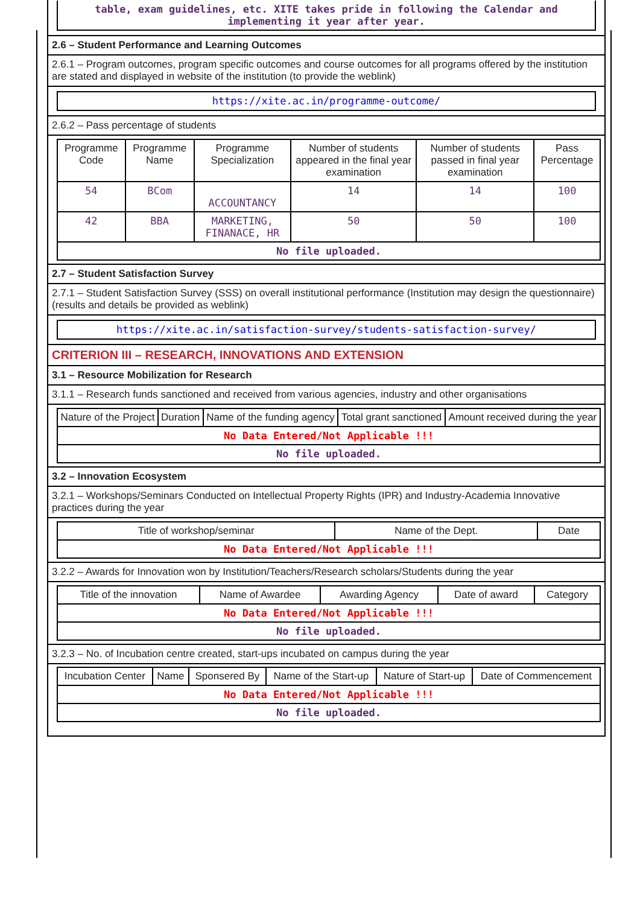table, exam guidelines, etc. XITE takes pride in following the Calendar and implementing it year after year.
2.6 – Student Performance and Learning Outcomes
2.6.1 – Program outcomes, program specific outcomes and course outcomes for all programs offered by the institution are stated and displayed in website of the institution (to provide the weblink)
https://xite.ac.in/programme-outcome/
2.6.2 – Pass percentage of students
| Programme Code | Programme Name | Programme Specialization | Number of students appeared in the final year examination | Number of students passed in final year examination | Pass Percentage |
| --- | --- | --- | --- | --- | --- |
| 54 | BCom | ACCOUNTANCY | 14 | 14 | 100 |
| 42 | BBA | MARKETING, FINANACE, HR | 50 | 50 | 100 |
| No file uploaded. | | | | | |
2.7 – Student Satisfaction Survey
2.7.1 – Student Satisfaction Survey (SSS) on overall institutional performance (Institution may design the questionnaire) (results and details be provided as weblink)
https://xite.ac.in/satisfaction-survey/students-satisfaction-survey/
CRITERION III – RESEARCH, INNOVATIONS AND EXTENSION
3.1 – Resource Mobilization for Research
3.1.1 – Research funds sanctioned and received from various agencies, industry and other organisations
| Nature of the Project | Duration | Name of the funding agency | Total grant sanctioned | Amount received during the year |
| --- | --- | --- | --- | --- |
| No Data Entered/Not Applicable !!! | | | | |
| No file uploaded. | | | | |
3.2 – Innovation Ecosystem
3.2.1 – Workshops/Seminars Conducted on Intellectual Property Rights (IPR) and Industry-Academia Innovative practices during the year
| Title of workshop/seminar | Name of the Dept. | Date |
| --- | --- | --- |
| No Data Entered/Not Applicable !!! | | |
3.2.2 – Awards for Innovation won by Institution/Teachers/Research scholars/Students during the year
| Title of the innovation | Name of Awardee | Awarding Agency | Date of award | Category |
| --- | --- | --- | --- | --- |
| No Data Entered/Not Applicable !!! | | | | |
| No file uploaded. | | | | |
3.2.3 – No. of Incubation centre created, start-ups incubated on campus during the year
| Incubation Center | Name | Sponsered By | Name of the Start-up | Nature of Start-up | Date of Commencement |
| --- | --- | --- | --- | --- | --- |
| No Data Entered/Not Applicable !!! | | | | | |
| No file uploaded. | | | | | |